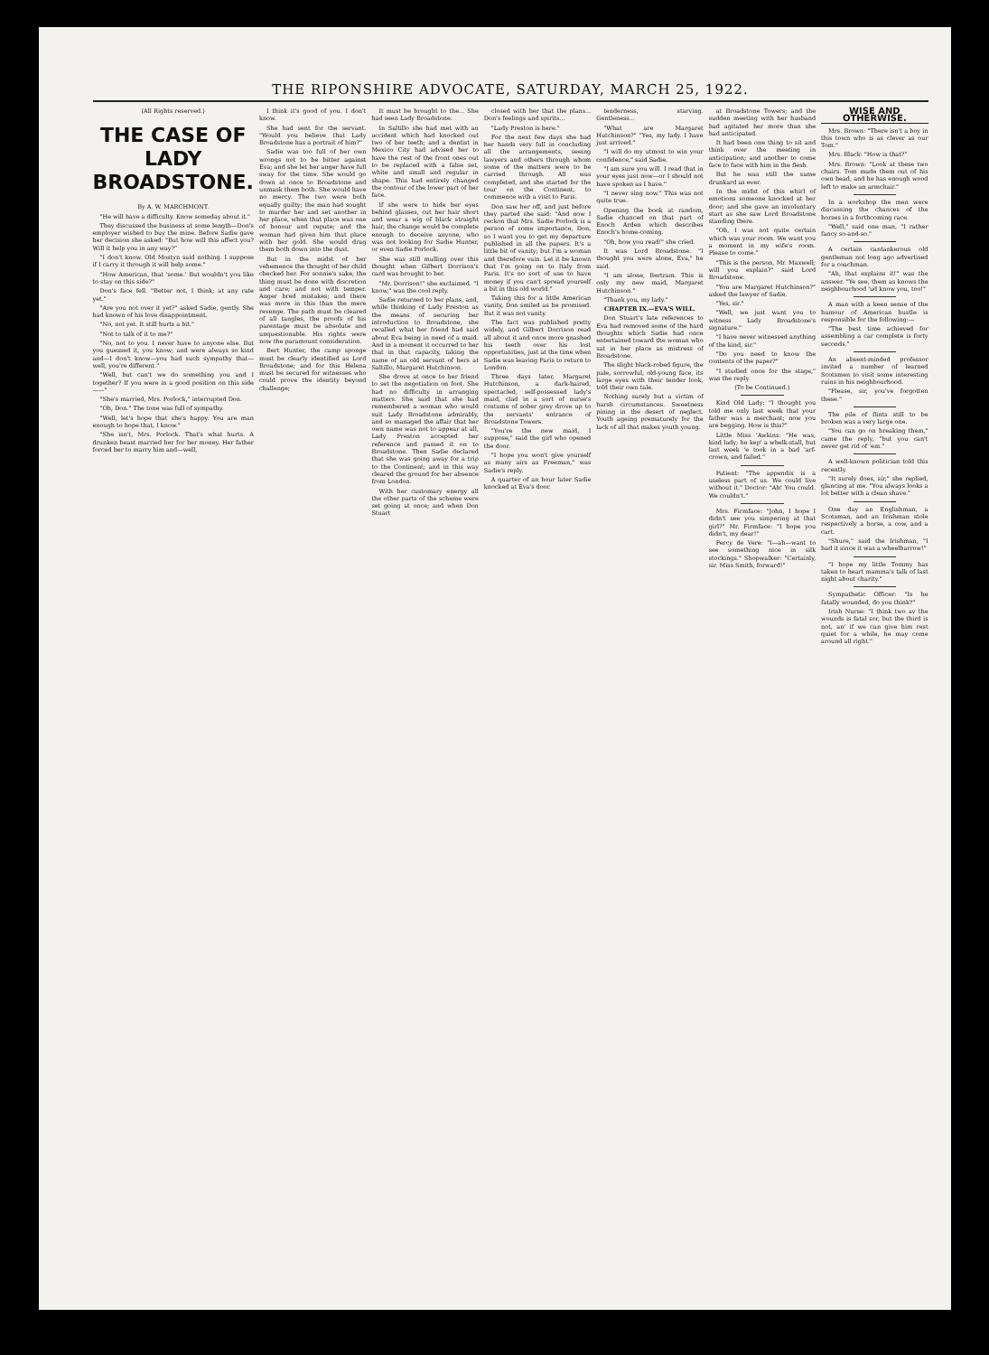THE RIPONSHIRE ADVOCATE, SATURDAY, MARCH 25, 1922.
(All Rights reserved.)
THE CASE OF LADY BROADSTONE.
By A. W. MARCHMONT.
"He will have a difficulty. Know someday about it."
They discussed the business at some length—Don's employer wished to buy the mine. Before Sadie gave her decision she asked: "But how will this affect you? Will it help you in any way?"
"I don't know. Old Mostyn said nothing. I suppose if I carry it through it will help some."
"How American, that 'some.' But wouldn't you like to stay on this side?"
Don's face fell. "Better not, I think; at any rate yet."
"Are you not over it yet?" asked Sadie, gently. She had known of his love disappointment.
"No, not yet. It still hurts a bit."
"Not to talk of it to me?"
"No, not to you. I never have to anyone else. But you guessed it, you know; and were always so kind and—I don't know—you had such sympathy that—well, you're different."
"Well, but can't we do something you and I together? If you were in a good position on this side——"
"She's married, Mrs. Porlock," interrupted Don.
"Oh, Don." The tone was full of sympathy.
"Well, let's hope that she's happy. You are man enough to hope that, I know."
"She isn't, Mrs. Porlock. That's what hurts. A drunken beast married her for her money. Her father forced her to marry him and—well,
I think it's good of you. I don't know.
She had sent for the servant. "Would you believe that Lady Broadstone has a portrait of him?"
Sadie was too full of her own wrongs not to be bitter against Eva; and she let her anger have full sway for the time. She would go down at once to Broadstone and unmask them both. She would have no mercy. The two were both equally guilty; the man had sought to murder her and set another in her place, when that place was one of honour and repute; and the woman had given him that place with her gold. She would drag them both down into the dust.
But in the midst of her vehemence the thought of her child checked her. For sonnie's sake, the thing must be done with discretion and care; and not with temper. Anger bred mistakes; and there was more in this than the mere revenge. The path must be cleared of all tangles, the proofs of his parentage must be absolute and unquestionable. His rights were now the paramount consideration.
Bert Hunter, the camp sponge must be clearly identified as Lord Broadstone; and for this Helena must be secured for witnesses who could prove the identity beyond challenge;
It must be brought to the... She had seen Lady Broadstone.
In Saltillo she had met with an accident which had knocked out two of her teeth; and a dentist in Mexico City had advised her to have the rest of the front ones out to be replaced with a false set, white and small and regular in shape. This had entirely changed the contour of the lower part of her face.
If she were to hide her eyes behind glasses, cut her hair short and wear a wig of black straight hair, the change would be complete enough to deceive anyone, who was not looking for Sadie Hunter, or even Sadie Porlock.
She was still mulling over this thought when Gilbert Dorrison's card was brought to her.
"Mr. Dorrison!" she exclaimed. "I know," was the cool reply.
Sadie returned to her plans, and, while thinking of Lady Preston as the means of securing her introduction to Broadstone, she recalled what her friend had said about Eva being in need of a maid. And in a moment it occurred to her that in that capacity, taking the name of an old servant of hers at Saltillo, Margaret Hutchinson.
She drove at once to her friend to set the negotiation on foot. She had no difficulty in arranging matters. She said that she had remembered a woman who would suit Lady Broadstone admirably, and so managed the affair that her own name was not to appear at all, Lady Preston accepted her reference and passed it on to Broadstone. Then Sadie declared that she was going away for a trip to the Continent; and in this way cleared the ground for her absence from London.
With her customary energy all the other parts of the scheme were set going at once; and when Don Stuart
closed with her that the plans... Don's feelings and spirits...
"Lady Preston is here."
For the next few days she had her hands very full in concluding all the arrangements, seeing lawyers and others through whom some of the matters were to be carried through. All was completed, and she started for the tour on the Continent, to commence with a visit to Paris.
Don saw her off, and just before they parted she said: "And now I reckon that Mrs. Sadie Porlock is a person of some importance, Don, so I want you to get my departure published in all the papers. It's a little bit of vanity; but I'm a woman and therefore vain. Let it be known that I'm going on to Italy from Paris. It's no sort of use to have money if you can't spread yourself a bit in this old world."
Taking this for a little American vanity, Don smiled as he promised. But it was not vanity.
The fact was published pretty widely, and Gilbert Dorrison read all about it and once more gnashed his teeth over his lost opportunities, just at the time when Sadie was leaving Paris to return to London.
Three days later, Margaret Hutchinson, a dark-haired, spectacled, self-possessed lady's maid, clad in a sort of nurse's costume of sober grey drove up to the servants' entrance of Broadstone Towers.
"You're the new maid, I suppose," said the girl who opened the door.
"I hope you won't give yourself as many airs as Freeman," was Sadie's reply.
A quarter of an hour later Sadie knocked at Eva's door.
tenderness, starving. Gentleness...
"What are Margaret Hutchinson?" "Yes, my lady. I have just arrived."
"I will do my utmost to win your confidence," said Sadie.
"I am sure you will. I read that in your eyes just now—or I should not have spoken as I have."
"I never sing now." This was not quite true.
Opening the book at random, Sadie chanced on that part of Enoch Arden which describes Enoch's home-coming.
"Oh, how you read!" she cried.
It was Lord Broadstone. "I thought you were alone, Eva," he said.
"I am alone, Bertram. This is only my new maid, Margaret Hutchinson."
"Thank you, my lady."
CHAPTER IX.—EVA'S WILL.
Don Stuart's late references to Eva had removed some of the hard thoughts which Sadie had once entertained toward the woman who sat in her place as mistress of Broadstone.
The slight black-robed figure, the pale, sorrowful, old-young face, its large eyes with their tender look, told their own tale.
Nothing surely but a victim of harsh circumstances. Sweetness pining in the desert of neglect. Youth ageing prematurely for the lack of all that makes youth young.
at Broadstone Towers; and the sudden meeting with her husband had agitated her more than she had anticipated.
It had been one thing to sit and think over the meeting in anticipation; and another to come face to face with him in the flesh.
But he was still the same drunkard as ever.
In the midst of this whirl of emotions someone knocked at her door; and she gave an involuntary start as she saw Lord Broadstone standing there.
"Oh, I was not quite certain which was your room. We want you a moment in my wife's room. Please to come."
"This is the person, Mr. Maxwell; will you explain?" said Lord Broadstone.
"You are Margaret Hutchinson?" asked the lawyer of Sadie.
"Yes, sir."
"Well, we just want you to witness Lady Broadstone's signature."
"I have never witnessed anything of the kind, sir."
"Do you need to know the contents of the paper?"
"I studied once for the stage," was the reply.
(To be Continued.)
Kind Old Lady: "I thought you told me only last week that your father was a merchant; now you are begging. How is this?"
Little Miss 'Awkins: "He was, kind lady; he kep' a whelk-stall, but last week 'e took in a bad 'arf-crown, and failed."
Patient: "The appendix is a useless part of us. We could live without it." Doctor: "Ah! You could. We couldn't."
Mrs. Firmface: "John, I hope I didn't see you simpering at that girl?" Mr. Firmface: "I hope you didn't, my dear!"
Percy de Vere: "I—ah—want to see something nice in silk stockings." Shopwalker: "Certainly, sir. Miss Smith, forward!"
WISE AND OTHERWISE.
Mrs. Brown: "There isn't a boy in this town who is as clever as our Tom."
Mrs. Black: "How is that?"
Mrs. Brown: "Look at these two chairs. Tom made them out of his own head, and he has enough wood left to make an armchair."
In a workshop the men were discussing the chances of the horses in a forthcoming race.
"Well," said one man, "I rather fancy so-and-so."
A certain cantankerous old gentleman not long ago advertised for a coachman.
"Ah, that explains it!" was the answer. "Ye see, them as knows the neighbourhood 'ud know you, too!"
A man with a keen sense of the humour of American hustle is responsible for the following:—
"The best time achieved for assembling a car complete is forty seconds."
An absent-minded professor invited a number of learned Scotsmen to visit some interesting ruins in his neighbourhood.
"Please, sir, you've forgotten these."
The pile of flints still to be broken was a very large one.
"You can go on breaking them," came the reply, "but you can't never get rid of 'em."
A well-known politician told this recently.
"It surely does, sir," she replied, glancing at me. "You always looks a lot better with a clean shave."
One day an Englishman, a Scotsman, and an Irishman stole respectively a horse, a cow, and a cart.
"Shure," said the Irishman, "I had it since it was a wheelbarrow!"
"I hope my little Tommy has taken to heart mamma's talk of last night about charity."
Sympathetic Officer: "Is he fatally wounded, do you think?"
Irish Nurse: "I think two av the wounds is fatal sor, but the third is not, an' if we can give him rest quiet for a while, he may come around all right."